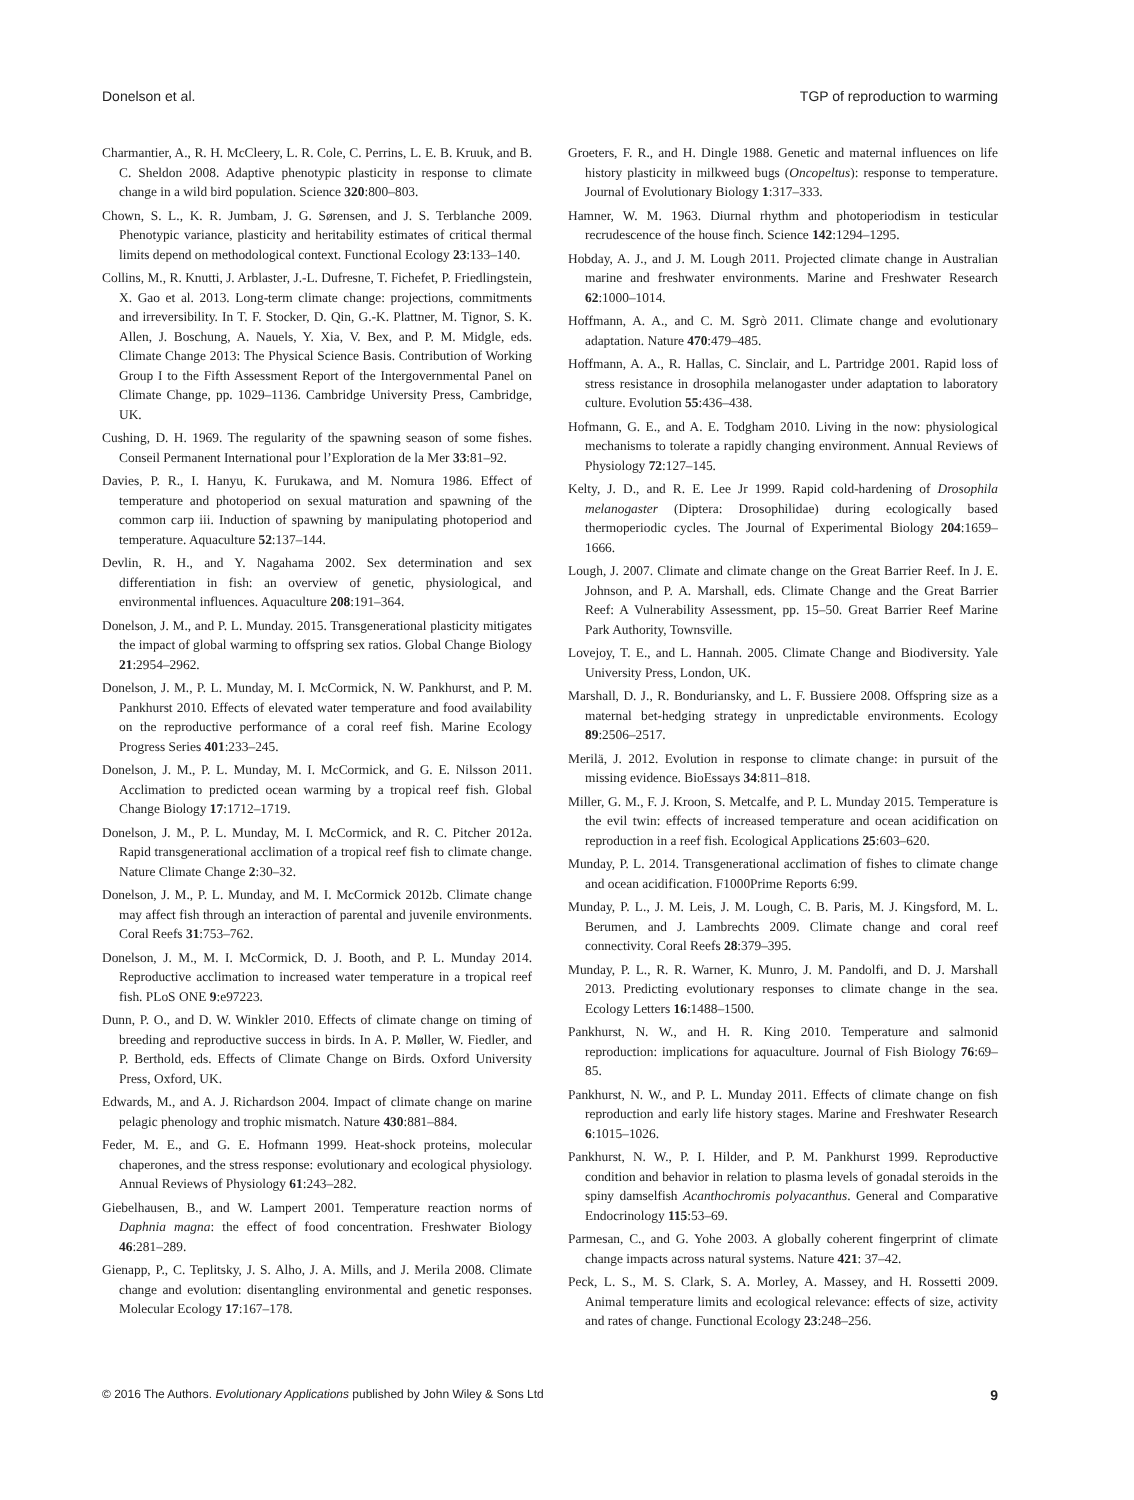Donelson et al. TGP of reproduction to warming
Charmantier, A., R. H. McCleery, L. R. Cole, C. Perrins, L. E. B. Kruuk, and B. C. Sheldon 2008. Adaptive phenotypic plasticity in response to climate change in a wild bird population. Science 320:800–803.
Chown, S. L., K. R. Jumbam, J. G. Sørensen, and J. S. Terblanche 2009. Phenotypic variance, plasticity and heritability estimates of critical thermal limits depend on methodological context. Functional Ecology 23:133–140.
Collins, M., R. Knutti, J. Arblaster, J.-L. Dufresne, T. Fichefet, P. Friedlingstein, X. Gao et al. 2013. Long-term climate change: projections, commitments and irreversibility. In T. F. Stocker, D. Qin, G.-K. Plattner, M. Tignor, S. K. Allen, J. Boschung, A. Nauels, Y. Xia, V. Bex, and P. M. Midgle, eds. Climate Change 2013: The Physical Science Basis. Contribution of Working Group I to the Fifth Assessment Report of the Intergovernmental Panel on Climate Change, pp. 1029–1136. Cambridge University Press, Cambridge, UK.
Cushing, D. H. 1969. The regularity of the spawning season of some fishes. Conseil Permanent International pour l’Exploration de la Mer 33:81–92.
Davies, P. R., I. Hanyu, K. Furukawa, and M. Nomura 1986. Effect of temperature and photoperiod on sexual maturation and spawning of the common carp iii. Induction of spawning by manipulating photoperiod and temperature. Aquaculture 52:137–144.
Devlin, R. H., and Y. Nagahama 2002. Sex determination and sex differentiation in fish: an overview of genetic, physiological, and environmental influences. Aquaculture 208:191–364.
Donelson, J. M., and P. L. Munday. 2015. Transgenerational plasticity mitigates the impact of global warming to offspring sex ratios. Global Change Biology 21:2954–2962.
Donelson, J. M., P. L. Munday, M. I. McCormick, N. W. Pankhurst, and P. M. Pankhurst 2010. Effects of elevated water temperature and food availability on the reproductive performance of a coral reef fish. Marine Ecology Progress Series 401:233–245.
Donelson, J. M., P. L. Munday, M. I. McCormick, and G. E. Nilsson 2011. Acclimation to predicted ocean warming by a tropical reef fish. Global Change Biology 17:1712–1719.
Donelson, J. M., P. L. Munday, M. I. McCormick, and R. C. Pitcher 2012a. Rapid transgenerational acclimation of a tropical reef fish to climate change. Nature Climate Change 2:30–32.
Donelson, J. M., P. L. Munday, and M. I. McCormick 2012b. Climate change may affect fish through an interaction of parental and juvenile environments. Coral Reefs 31:753–762.
Donelson, J. M., M. I. McCormick, D. J. Booth, and P. L. Munday 2014. Reproductive acclimation to increased water temperature in a tropical reef fish. PLoS ONE 9:e97223.
Dunn, P. O., and D. W. Winkler 2010. Effects of climate change on timing of breeding and reproductive success in birds. In A. P. Møller, W. Fiedler, and P. Berthold, eds. Effects of Climate Change on Birds. Oxford University Press, Oxford, UK.
Edwards, M., and A. J. Richardson 2004. Impact of climate change on marine pelagic phenology and trophic mismatch. Nature 430:881–884.
Feder, M. E., and G. E. Hofmann 1999. Heat-shock proteins, molecular chaperones, and the stress response: evolutionary and ecological physiology. Annual Reviews of Physiology 61:243–282.
Giebelhausen, B., and W. Lampert 2001. Temperature reaction norms of Daphnia magna: the effect of food concentration. Freshwater Biology 46:281–289.
Gienapp, P., C. Teplitsky, J. S. Alho, J. A. Mills, and J. Merila 2008. Climate change and evolution: disentangling environmental and genetic responses. Molecular Ecology 17:167–178.
Groeters, F. R., and H. Dingle 1988. Genetic and maternal influences on life history plasticity in milkweed bugs (Oncopeltus): response to temperature. Journal of Evolutionary Biology 1:317–333.
Hamner, W. M. 1963. Diurnal rhythm and photoperiodism in testicular recrudescence of the house finch. Science 142:1294–1295.
Hobday, A. J., and J. M. Lough 2011. Projected climate change in Australian marine and freshwater environments. Marine and Freshwater Research 62:1000–1014.
Hoffmann, A. A., and C. M. Sgrò 2011. Climate change and evolutionary adaptation. Nature 470:479–485.
Hoffmann, A. A., R. Hallas, C. Sinclair, and L. Partridge 2001. Rapid loss of stress resistance in drosophila melanogaster under adaptation to laboratory culture. Evolution 55:436–438.
Hofmann, G. E., and A. E. Todgham 2010. Living in the now: physiological mechanisms to tolerate a rapidly changing environment. Annual Reviews of Physiology 72:127–145.
Kelty, J. D., and R. E. Lee Jr 1999. Rapid cold-hardening of Drosophila melanogaster (Diptera: Drosophilidae) during ecologically based thermoperiodic cycles. The Journal of Experimental Biology 204:1659–1666.
Lough, J. 2007. Climate and climate change on the Great Barrier Reef. In J. E. Johnson, and P. A. Marshall, eds. Climate Change and the Great Barrier Reef: A Vulnerability Assessment, pp. 15–50. Great Barrier Reef Marine Park Authority, Townsville.
Lovejoy, T. E., and L. Hannah. 2005. Climate Change and Biodiversity. Yale University Press, London, UK.
Marshall, D. J., R. Bonduriansky, and L. F. Bussiere 2008. Offspring size as a maternal bet-hedging strategy in unpredictable environments. Ecology 89:2506–2517.
Merilä, J. 2012. Evolution in response to climate change: in pursuit of the missing evidence. BioEssays 34:811–818.
Miller, G. M., F. J. Kroon, S. Metcalfe, and P. L. Munday 2015. Temperature is the evil twin: effects of increased temperature and ocean acidification on reproduction in a reef fish. Ecological Applications 25:603–620.
Munday, P. L. 2014. Transgenerational acclimation of fishes to climate change and ocean acidification. F1000Prime Reports 6:99.
Munday, P. L., J. M. Leis, J. M. Lough, C. B. Paris, M. J. Kingsford, M. L. Berumen, and J. Lambrechts 2009. Climate change and coral reef connectivity. Coral Reefs 28:379–395.
Munday, P. L., R. R. Warner, K. Munro, J. M. Pandolfi, and D. J. Marshall 2013. Predicting evolutionary responses to climate change in the sea. Ecology Letters 16:1488–1500.
Pankhurst, N. W., and H. R. King 2010. Temperature and salmonid reproduction: implications for aquaculture. Journal of Fish Biology 76:69–85.
Pankhurst, N. W., and P. L. Munday 2011. Effects of climate change on fish reproduction and early life history stages. Marine and Freshwater Research 6:1015–1026.
Pankhurst, N. W., P. I. Hilder, and P. M. Pankhurst 1999. Reproductive condition and behavior in relation to plasma levels of gonadal steroids in the spiny damselfish Acanthochromis polyacanthus. General and Comparative Endocrinology 115:53–69.
Parmesan, C., and G. Yohe 2003. A globally coherent fingerprint of climate change impacts across natural systems. Nature 421: 37–42.
Peck, L. S., M. S. Clark, S. A. Morley, A. Massey, and H. Rossetti 2009. Animal temperature limits and ecological relevance: effects of size, activity and rates of change. Functional Ecology 23:248–256.
© 2016 The Authors. Evolutionary Applications published by John Wiley & Sons Ltd 9